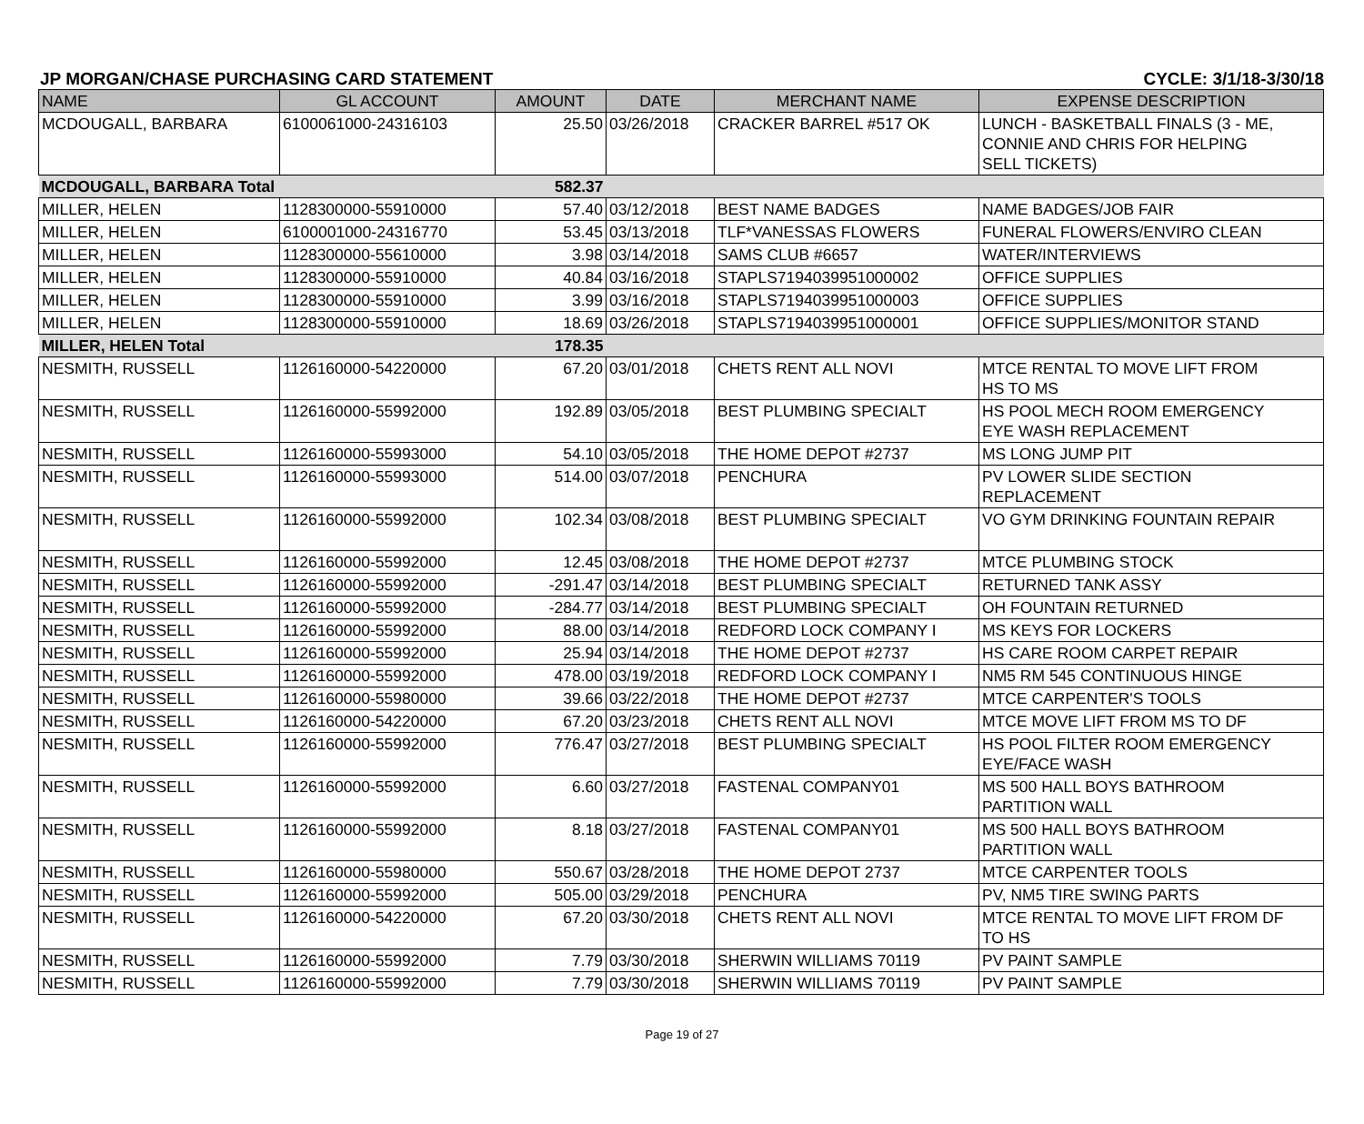JP MORGAN/CHASE PURCHASING CARD STATEMENT CYCLE: 3/1/18-3/30/18
| NAME | GL ACCOUNT | AMOUNT | DATE | MERCHANT NAME | EXPENSE DESCRIPTION |
| --- | --- | --- | --- | --- | --- |
| MCDOUGALL, BARBARA | 6100061000-24316103 | 25.50 | 03/26/2018 | CRACKER BARREL #517 OK | LUNCH - BASKETBALL FINALS (3 - ME, CONNIE AND CHRIS FOR HELPING SELL TICKETS) |
| MCDOUGALL, BARBARA Total | | 582.37 | | | |
| MILLER, HELEN | 1128300000-55910000 | 57.40 | 03/12/2018 | BEST NAME BADGES | NAME BADGES/JOB FAIR |
| MILLER, HELEN | 6100001000-24316770 | 53.45 | 03/13/2018 | TLF*VANESSAS FLOWERS | FUNERAL FLOWERS/ENVIRO CLEAN |
| MILLER, HELEN | 1128300000-55610000 | 3.98 | 03/14/2018 | SAMS CLUB #6657 | WATER/INTERVIEWS |
| MILLER, HELEN | 1128300000-55910000 | 40.84 | 03/16/2018 | STAPLS7194039951000002 | OFFICE SUPPLIES |
| MILLER, HELEN | 1128300000-55910000 | 3.99 | 03/16/2018 | STAPLS7194039951000003 | OFFICE SUPPLIES |
| MILLER, HELEN | 1128300000-55910000 | 18.69 | 03/26/2018 | STAPLS7194039951000001 | OFFICE SUPPLIES/MONITOR STAND |
| MILLER, HELEN Total | | 178.35 | | | |
| NESMITH, RUSSELL | 1126160000-54220000 | 67.20 | 03/01/2018 | CHETS RENT ALL NOVI | MTCE RENTAL TO MOVE LIFT FROM HS TO MS |
| NESMITH, RUSSELL | 1126160000-55992000 | 192.89 | 03/05/2018 | BEST PLUMBING SPECIALT | HS POOL MECH ROOM EMERGENCY EYE WASH REPLACEMENT |
| NESMITH, RUSSELL | 1126160000-55993000 | 54.10 | 03/05/2018 | THE HOME DEPOT #2737 | MS LONG JUMP PIT |
| NESMITH, RUSSELL | 1126160000-55993000 | 514.00 | 03/07/2018 | PENCHURA | PV LOWER SLIDE SECTION REPLACEMENT |
| NESMITH, RUSSELL | 1126160000-55992000 | 102.34 | 03/08/2018 | BEST PLUMBING SPECIALT | VO GYM DRINKING FOUNTAIN REPAIR |
| NESMITH, RUSSELL | 1126160000-55992000 | 12.45 | 03/08/2018 | THE HOME DEPOT #2737 | MTCE PLUMBING STOCK |
| NESMITH, RUSSELL | 1126160000-55992000 | -291.47 | 03/14/2018 | BEST PLUMBING SPECIALT | RETURNED TANK ASSY |
| NESMITH, RUSSELL | 1126160000-55992000 | -284.77 | 03/14/2018 | BEST PLUMBING SPECIALT | OH FOUNTAIN RETURNED |
| NESMITH, RUSSELL | 1126160000-55992000 | 88.00 | 03/14/2018 | REDFORD LOCK COMPANY I | MS KEYS FOR LOCKERS |
| NESMITH, RUSSELL | 1126160000-55992000 | 25.94 | 03/14/2018 | THE HOME DEPOT #2737 | HS CARE ROOM CARPET REPAIR |
| NESMITH, RUSSELL | 1126160000-55992000 | 478.00 | 03/19/2018 | REDFORD LOCK COMPANY I | NM5 RM 545 CONTINUOUS HINGE |
| NESMITH, RUSSELL | 1126160000-55980000 | 39.66 | 03/22/2018 | THE HOME DEPOT #2737 | MTCE CARPENTER'S TOOLS |
| NESMITH, RUSSELL | 1126160000-54220000 | 67.20 | 03/23/2018 | CHETS RENT ALL NOVI | MTCE MOVE LIFT FROM MS TO DF |
| NESMITH, RUSSELL | 1126160000-55992000 | 776.47 | 03/27/2018 | BEST PLUMBING SPECIALT | HS POOL FILTER ROOM EMERGENCY EYE/FACE WASH |
| NESMITH, RUSSELL | 1126160000-55992000 | 6.60 | 03/27/2018 | FASTENAL COMPANY01 | MS 500 HALL BOYS BATHROOM PARTITION WALL |
| NESMITH, RUSSELL | 1126160000-55992000 | 8.18 | 03/27/2018 | FASTENAL COMPANY01 | MS 500 HALL BOYS BATHROOM PARTITION WALL |
| NESMITH, RUSSELL | 1126160000-55980000 | 550.67 | 03/28/2018 | THE HOME DEPOT 2737 | MTCE CARPENTER TOOLS |
| NESMITH, RUSSELL | 1126160000-55992000 | 505.00 | 03/29/2018 | PENCHURA | PV, NM5 TIRE SWING PARTS |
| NESMITH, RUSSELL | 1126160000-54220000 | 67.20 | 03/30/2018 | CHETS RENT ALL NOVI | MTCE RENTAL TO MOVE LIFT FROM DF TO HS |
| NESMITH, RUSSELL | 1126160000-55992000 | 7.79 | 03/30/2018 | SHERWIN WILLIAMS 70119 | PV PAINT SAMPLE |
| NESMITH, RUSSELL | 1126160000-55992000 | 7.79 | 03/30/2018 | SHERWIN WILLIAMS 70119 | PV PAINT SAMPLE |
Page 19 of 27